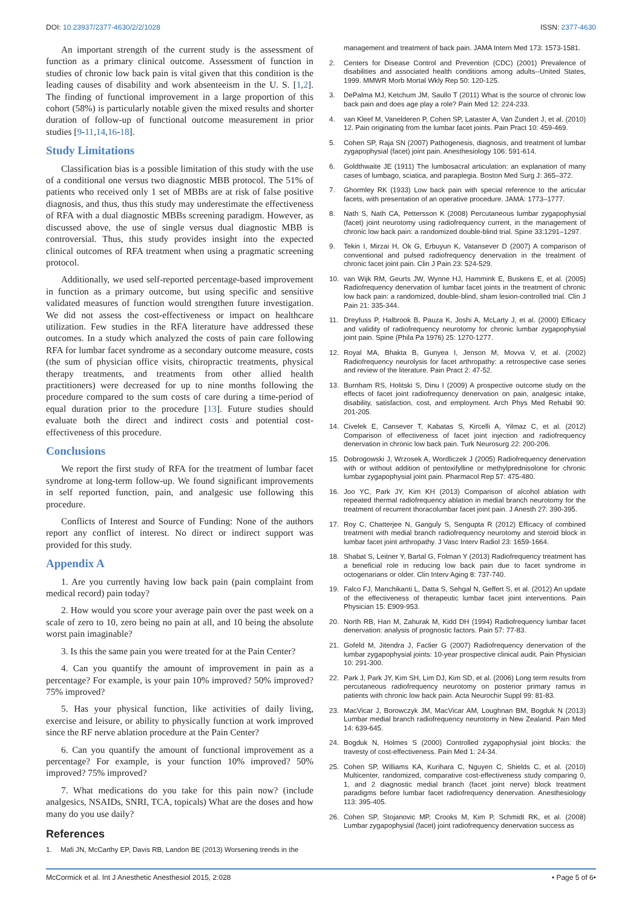DOI: 10.23937/2377-4630/2/2/1028 ISSN: 2377-4630
An important strength of the current study is the assessment of function as a primary clinical outcome. Assessment of function in studies of chronic low back pain is vital given that this condition is the leading causes of disability and work absenteeism in the U. S. [1,2]. The finding of functional improvement in a large proportion of this cohort (58%) is particularly notable given the mixed results and shorter duration of follow-up of functional outcome measurement in prior studies [9-11,14,16-18].
Study Limitations
Classification bias is a possible limitation of this study with the use of a conditional one versus two diagnostic MBB protocol. The 51% of patients who received only 1 set of MBBs are at risk of false positive diagnosis, and thus, thus this study may underestimate the effectiveness of RFA with a dual diagnostic MBBs screening paradigm. However, as discussed above, the use of single versus dual diagnostic MBB is controversial. Thus, this study provides insight into the expected clinical outcomes of RFA treatment when using a pragmatic screening protocol.
Additionally, we used self-reported percentage-based improvement in function as a primary outcome, but using specific and sensitive validated measures of function would strengthen future investigation. We did not assess the cost-effectiveness or impact on healthcare utilization. Few studies in the RFA literature have addressed these outcomes. In a study which analyzed the costs of pain care following RFA for lumbar facet syndrome as a secondary outcome measure, costs (the sum of physician office visits, chiropractic treatments, physical therapy treatments, and treatments from other allied health practitioners) were decreased for up to nine months following the procedure compared to the sum costs of care during a time-period of equal duration prior to the procedure [13]. Future studies should evaluate both the direct and indirect costs and potential cost-effectiveness of this procedure.
Conclusions
We report the first study of RFA for the treatment of lumbar facet syndrome at long-term follow-up. We found significant improvements in self reported function, pain, and analgesic use following this procedure.
Conflicts of Interest and Source of Funding: None of the authors report any conflict of interest. No direct or indirect support was provided for this study.
Appendix A
1. Are you currently having low back pain (pain complaint from medical record) pain today?
2. How would you score your average pain over the past week on a scale of zero to 10, zero being no pain at all, and 10 being the absolute worst pain imaginable?
3. Is this the same pain you were treated for at the Pain Center?
4. Can you quantify the amount of improvement in pain as a percentage? For example, is your pain 10% improved? 50% improved? 75% improved?
5. Has your physical function, like activities of daily living, exercise and leisure, or ability to physically function at work improved since the RF nerve ablation procedure at the Pain Center?
6. Can you quantify the amount of functional improvement as a percentage? For example, is your function 10% improved? 50% improved? 75% improved?
7. What medications do you take for this pain now? (include analgesics, NSAIDs, SNRI, TCA, topicals) What are the doses and how many do you use daily?
References
1. Mafi JN, McCarthy EP, Davis RB, Landon BE (2013) Worsening trends in the
management and treatment of back pain. JAMA Intern Med 173: 1573-1581.
2. Centers for Disease Control and Prevention (CDC) (2001) Prevalence of disabilities and associated health conditions among adults--United States, 1999. MMWR Morb Mortal Wkly Rep 50: 120-125.
3. DePalma MJ, Ketchum JM, Saullo T (2011) What is the source of chronic low back pain and does age play a role? Pain Med 12: 224-233.
4. van Kleef M, Vanelderen P, Cohen SP, Lataster A, Van Zundert J, et al. (2010) 12. Pain originating from the lumbar facet joints. Pain Pract 10: 459-469.
5. Cohen SP, Raja SN (2007) Pathogenesis, diagnosis, and treatment of lumbar zygapophysial (facet) joint pain. Anesthesiology 106: 591-614.
6. Goldthwaite JE (1911) The lumbosacral articulation: an explanation of many cases of lumbago, sciatica, and paraplegia. Boston Med Surg J: 365–372.
7. Ghormley RK (1933) Low back pain with special reference to the articular facets, with presentation of an operative procedure. JAMA: 1773–1777.
8. Nath S, Nath CA, Pettersson K (2008) Percutaneous lumbar zygapophysial (facet) joint neurotomy using radiofrequency current, in the management of chronic low back pain: a randomized double-blind trial. Spine 33:1291–1297.
9. Tekin I, Mirzai H, Ok G, Erbuyun K, Vatansever D (2007) A comparison of conventional and pulsed radiofrequency denervation in the treatment of chronic facet joint pain. Clin J Pain 23: 524-529.
10. van Wijk RM, Geurts JW, Wynne HJ, Hammink E, Buskens E, et al. (2005) Radiofrequency denervation of lumbar facet joints in the treatment of chronic low back pain: a randomized, double-blind, sham lesion-controlled trial. Clin J Pain 21: 335-344.
11. Dreyfuss P, Halbrook B, Pauza K, Joshi A, McLarty J, et al. (2000) Efficacy and validity of radiofrequency neurotomy for chronic lumbar zygapophysial joint pain. Spine (Phila Pa 1976) 25: 1270-1277.
12. Royal MA, Bhakta B, Gunyea I, Jenson M, Movva V, et al. (2002) Radiofrequency neurolysis for facet arthropathy: a retrospective case series and review of the literature. Pain Pract 2: 47-52.
13. Burnham RS, Holitski S, Dinu I (2009) A prospective outcome study on the effects of facet joint radiofrequency denervation on pain, analgesic intake, disability, satisfaction, cost, and employment. Arch Phys Med Rehabil 90: 201-205.
14. Civelek E, Cansever T, Kabatas S, Kircelli A, Yilmaz C, et al. (2012) Comparison of effectiveness of facet joint injection and radiofrequency denervation in chronic low back pain. Turk Neurosurg 22: 200-206.
15. Dobrogowski J, Wrzosek A, Wordliczek J (2005) Radiofrequency denervation with or without addition of pentoxifylline or methylprednisolone for chronic lumbar zygapophysial joint pain. Pharmacol Rep 57: 475-480.
16. Joo YC, Park JY, Kim KH (2013) Comparison of alcohol ablation with repeated thermal radiofrequency ablation in medial branch neurotomy for the treatment of recurrent thoracolumbar facet joint pain. J Anesth 27: 390-395.
17. Roy C, Chatterjee N, Ganguly S, Sengupta R (2012) Efficacy of combined treatment with medial branch radiofrequency neurotomy and steroid block in lumbar facet joint arthropathy. J Vasc Interv Radiol 23: 1659-1664.
18. Shabat S, Leitner Y, Bartal G, Folman Y (2013) Radiofrequency treatment has a beneficial role in reducing low back pain due to facet syndrome in octogenarians or older. Clin Interv Aging 8: 737-740.
19. Falco FJ, Manchikanti L, Datta S, Sehgal N, Geffert S, et al. (2012) An update of the effectiveness of therapeutic lumbar facet joint interventions. Pain Physician 15: E909-953.
20. North RB, Han M, Zahurak M, Kidd DH (1994) Radiofrequency lumbar facet denervation: analysis of prognostic factors. Pain 57: 77-83.
21. Gofeld M, Jitendra J, Faclier G (2007) Radiofrequency denervation of the lumbar zygapophysial joints: 10-year prospective clinical audit. Pain Physician 10: 291-300.
22. Park J, Park JY, Kim SH, Lim DJ, Kim SD, et al. (2006) Long term results from percutaneous radiofrequency neurotomy on posterior primary ramus in patients with chronic low back pain. Acta Neurochir Suppl 99: 81-83.
23. MacVicar J, Borowczyk JM, MacVicar AM, Loughnan BM, Bogduk N (2013) Lumbar medial branch radiofrequency neurotomy in New Zealand. Pain Med 14: 639-645.
24. Bogduk N, Holmes S (2000) Controlled zygapophysial joint blocks: the travesty of cost-effectiveness. Pain Med 1: 24-34.
25. Cohen SP, Williams KA, Kurihara C, Nguyen C, Shields C, et al. (2010) Multicenter, randomized, comparative cost-effectiveness study comparing 0, 1, and 2 diagnostic medial branch (facet joint nerve) block treatment paradigms before lumbar facet radiofrequency denervation. Anesthesiology 113: 395-405.
26. Cohen SP, Stojanovic MP, Crooks M, Kim P, Schmidt RK, et al. (2008) Lumbar zygapophysial (facet) joint radiofrequency denervation success as
McCormick et al. Int J Anesthetic Anesthesiol 2015, 2:028 • Page 5 of 6•